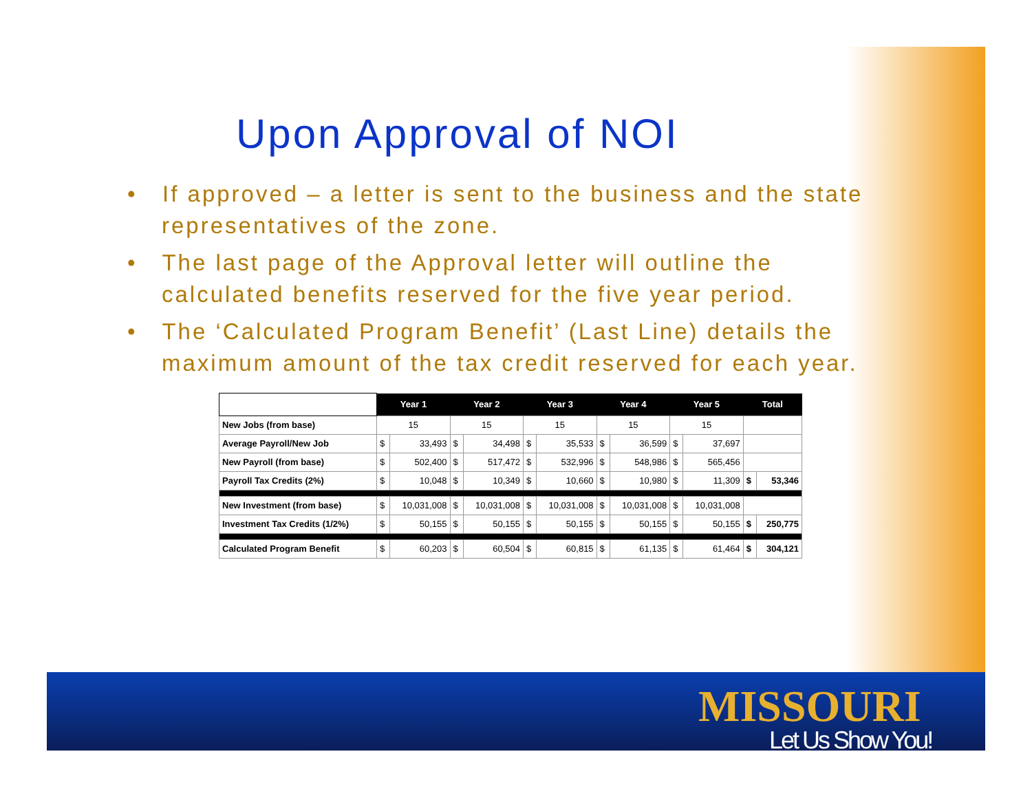Upon Approval of NOI
• If approved – a letter is sent to the business and the state representatives of the zone.
• The last page of the Approval letter will outline the calculated benefits reserved for the five year period.
• The ‘Calculated Program Benefit’ (Last Line) details the maximum amount of the tax credit reserved for each year.
| | Year 1 | | Year 2 | | Year 3 | | Year 4 | | Year 5 | | Total | |
| New Jobs (from base) | 15 | | 15 | | 15 | | 15 | | 15 | | | |
| Average Payroll/New Job | $ | 33,493 | $ | 34,498 | $ | 35,533 | $ | 36,599 | $ | 37,697 | | |
| New Payroll (from base) | $ | 502,400 | $ | 517,472 | $ | 532,996 | $ | 548,986 | $ | 565,456 | | |
| Payroll Tax Credits (2%) | $ | 10,048 | $ | 10,349 | $ | 10,660 | $ | 10,980 | $ | 11,309 | $ | 53,346 |
| New Investment (from base) | $ | 10,031,008 | $ | 10,031,008 | $ | 10,031,008 | $ | 10,031,008 | $ | 10,031,008 | | |
| Investment Tax Credits (1/2%) | $ | 50,155 | $ | 50,155 | $ | 50,155 | $ | 50,155 | $ | 50,155 | $ | 250,775 |
| Calculated Program Benefit | $ | 60,203 | $ | 60,504 | $ | 60,815 | $ | 61,135 | $ | 61,464 | $ | 304,121 |
MISSOURI
Let Us Show You!